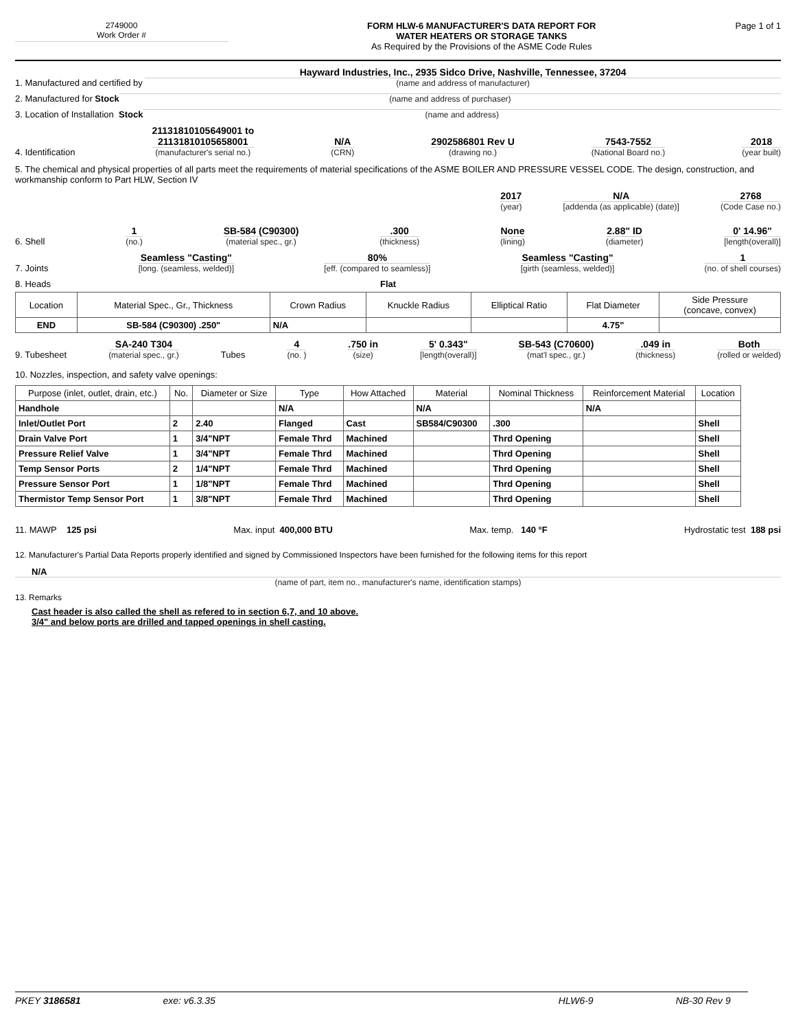2749000
Work Order #
FORM HLW-6 MANUFACTURER'S DATA REPORT FOR
WATER HEATERS OR STORAGE TANKS
As Required by the Provisions of the ASME Code Rules
Page 1 of 1
1. Manufactured and certified by
Hayward Industries, Inc., 2935 Sidco Drive, Nashville, Tennessee, 37204
(name and address of manufacturer)
2. Manufactured for Stock
(name and address of purchaser)
3. Location of Installation Stock
(name and address)
4. Identification
21131810105649001 to
21131810105658001
(manufacturer's serial no.)
N/A
(CRN)
2902586801 Rev U
(drawing no.)
7543-7552
(National Board no.)
2018
(year built)
5. The chemical and physical properties of all parts meet the requirements of material specifications of the ASME BOILER AND PRESSURE VESSEL CODE. The design, construction, and workmanship conform to Part HLW, Section IV
2017
(year)
N/A
[addenda (as applicable) (date)]
2768
(Code Case no.)
6. Shell
1
(no.)
SB-584 (C90300)
(material spec., gr.)
.300
(thickness)
None
(lining)
2.88" ID
(diameter)
0' 14.96"
[length(overall)]
7. Joints
Seamless "Casting"
[long. (seamless, welded)]
80%
[eff. (compared to seamless)]
Seamless "Casting"
[girth (seamless, welded)]
1
(no. of shell courses)
8. Heads Flat
| Location | Material Spec., Gr., Thickness | Crown Radius | Knuckle Radius | Elliptical Ratio | Flat Diameter | Side Pressure (concave, convex) |
| --- | --- | --- | --- | --- | --- | --- |
| END | SB-584 (C90300) .250" | N/A | | | 4.75" | |
9. Tubesheet
SA-240 T304
(material spec., gr.)
Tubes
4
(no. )
.750 in
(size)
5' 0.343"
[length(overall)]
SB-543 (C70600)
(mat'l spec., gr.)
.049 in
(thickness)
Both
(rolled or welded)
10. Nozzles, inspection, and safety valve openings:
| Purpose (inlet, outlet, drain, etc.) | No. | Diameter or Size | Type | How Attached | Material | Nominal Thickness | Reinforcement Material | Location |
| --- | --- | --- | --- | --- | --- | --- | --- | --- |
| Handhole | | | N/A | | N/A | | N/A | |
| Inlet/Outlet Port | 2 | 2.40 | Flanged | Cast | SB584/C90300 | .300 | | Shell |
| Drain Valve Port | 1 | 3/4"NPT | Female Thrd | Machined | | Thrd Opening | | Shell |
| Pressure Relief Valve | 1 | 3/4"NPT | Female Thrd | Machined | | Thrd Opening | | Shell |
| Temp Sensor Ports | 2 | 1/4"NPT | Female Thrd | Machined | | Thrd Opening | | Shell |
| Pressure Sensor Port | 1 | 1/8"NPT | Female Thrd | Machined | | Thrd Opening | | Shell |
| Thermistor Temp Sensor Port | 1 | 3/8"NPT | Female Thrd | Machined | | Thrd Opening | | Shell |
11. MAWP 125 psi Max. input 400,000 BTU Max. temp. 140 °F Hydrostatic test 188 psi
12. Manufacturer's Partial Data Reports properly identified and signed by Commissioned Inspectors have been furnished for the following items for this report
N/A
(name of part, item no., manufacturer's name, identification stamps)
13. Remarks
Cast header is also called the shell as refered to in section 6,7, and 10 above.
3/4" and below ports are drilled and tapped openings in shell casting.
PKEY 3186581 exe: v6.3.35 HLW6-9 NB-30 Rev 9